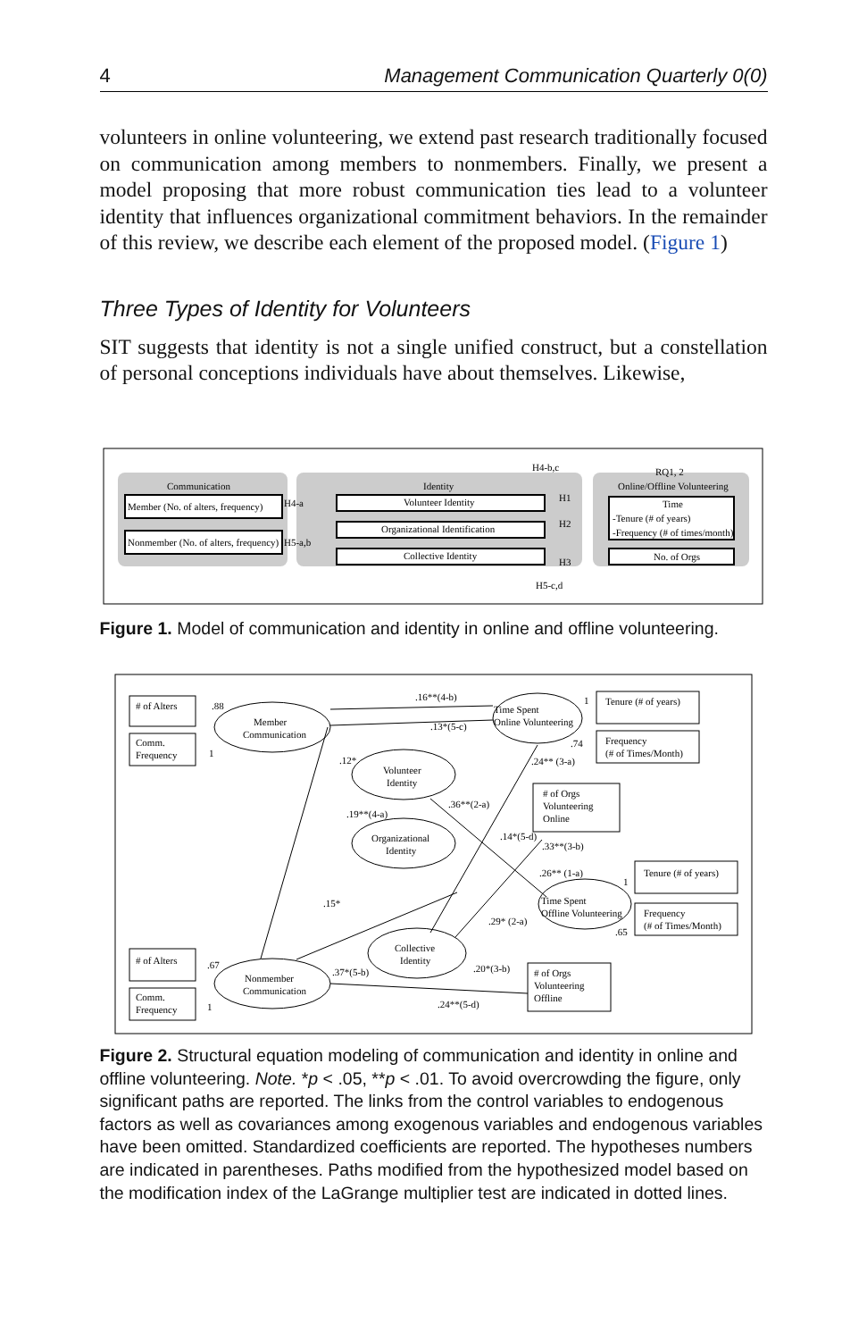4 Management Communication Quarterly 0(0)
volunteers in online volunteering, we extend past research traditionally focused on communication among members to nonmembers. Finally, we present a model proposing that more robust communication ties lead to a volunteer identity that influences organizational commitment behaviors. In the remainder of this review, we describe each element of the proposed model. (Figure 1)
Three Types of Identity for Volunteers
SIT suggests that identity is not a single unified construct, but a constellation of personal conceptions individuals have about themselves. Likewise,
Communication
Identity
RQ1, 2
Online/Offline Volunteering
Member (No. of alters, frequency)
Nonmember (No. of alters, frequency)
Volunteer Identity
Organizational Identification
Collective Identity
Time
-Tenure (# of years)
-Frequency (# of times/month)
No. of Orgs
H4-b,c
H4-a
H5-a,b
H1
H2
H3
H5-c,d
Figure 1. Model of communication and identity in online and offline volunteering.
# of Alters
Comm.
Frequency
Member
Communication
Volunteer
Identity
Organizational
Identity
Time Spent
Online Volunteering
Tenure (# of years)
Frequency
(# of Times/Month)
# of Orgs
Volunteering
Online
Tenure (# of years)
Frequency
(# of Times/Month)
Time Spent
Offline Volunteering
Collective
Identity
Nonmember
Communication
# of Alters
Comm.
Frequency
# of Orgs
Volunteering
Offline
.88
1
.16**(4-b)
.13*(5-c)
1
.74
.24** (3-a)
.12*
.36**(2-a)
.19**(4-a)
.14*(5-d)
.33**(3-b)
.26** (1-a)
1
.65
.29* (2-a)
.15*
.67
.37*(5-b)
.20*(3-b)
1
.24**(5-d)
Figure 2. Structural equation modeling of communication and identity in online and offline volunteering. Note. *p < .05, **p < .01. To avoid overcrowding the figure, only significant paths are reported. The links from the control variables to endogenous factors as well as covariances among exogenous variables and endogenous variables have been omitted. Standardized coefficients are reported. The hypotheses numbers are indicated in parentheses. Paths modified from the hypothesized model based on the modification index of the LaGrange multiplier test are indicated in dotted lines.